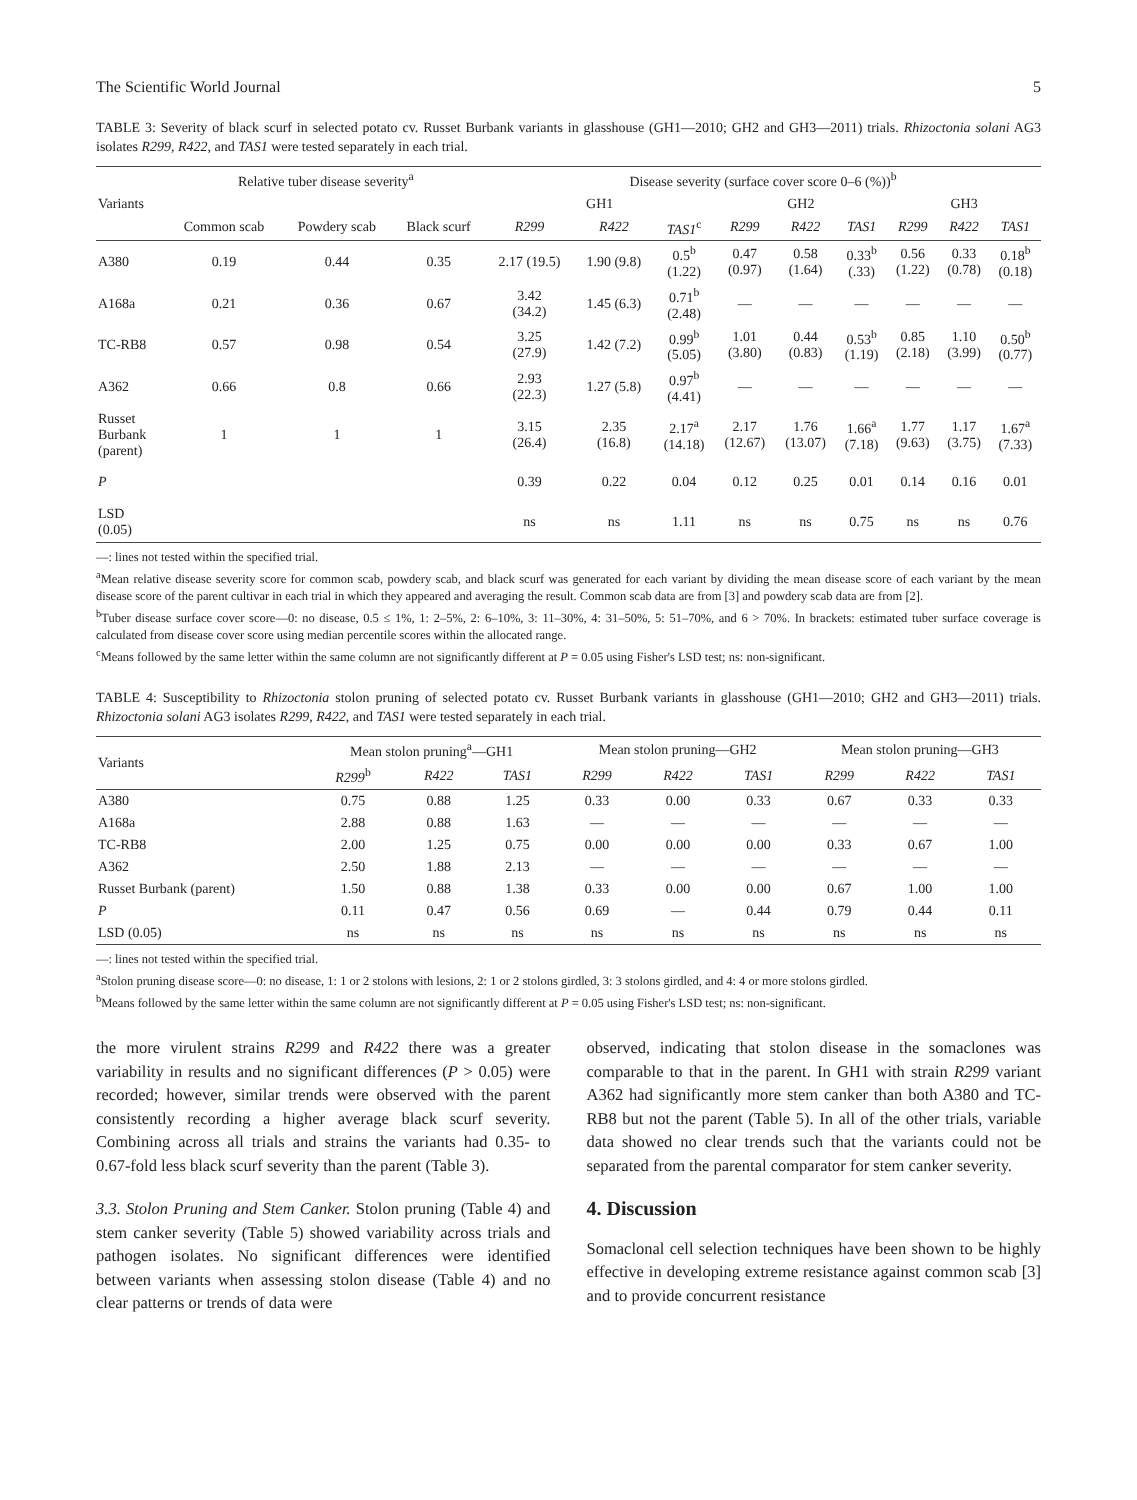The Scientific World Journal 5
TABLE 3: Severity of black scurf in selected potato cv. Russet Burbank variants in glasshouse (GH1—2010; GH2 and GH3—2011) trials. Rhizoctonia solani AG3 isolates R299, R422, and TAS1 were tested separately in each trial.
| | Relative tuber disease severity<sup>a</sup> | | | Disease severity (surface cover score 0–6 (%))<sup>b</sup> | | | | | | | | |
| --- | --- | --- | --- | --- | --- | --- | --- | --- | --- | --- | --- | --- |
| Variants | | | | GH1 | | | GH2 | | | GH3 | | |
| | Common scab | Powdery scab | Black scurf | R299 | R422 | TAS1<sup>c</sup> | R299 | R422 | TAS1 | R299 | R422 | TAS1 |
| A380 | 0.19 | 0.44 | 0.35 | 2.17 (19.5) | 1.90 (9.8) | 0.5<sup>b</sup> (1.22) | 0.47 (0.97) | 0.58 (1.64) | 0.33<sup>b</sup> (.33) | 0.56 (1.22) | 0.33 (0.78) | 0.18<sup>b</sup> (0.18) |
| A168a | 0.21 | 0.36 | 0.67 | 3.42 (34.2) | 1.45 (6.3) | 0.71<sup>b</sup> (2.48) | — | — | — | — | — | — |
| TC-RB8 | 0.57 | 0.98 | 0.54 | 3.25 (27.9) | 1.42 (7.2) | 0.99<sup>b</sup> (5.05) | 1.01 (3.80) | 0.44 (0.83) | 0.53<sup>b</sup> (1.19) | 0.85 (2.18) | 1.10 (3.99) | 0.50<sup>b</sup> (0.77) |
| A362 | 0.66 | 0.8 | 0.66 | 2.93 (22.3) | 1.27 (5.8) | 0.97<sup>b</sup> (4.41) | — | — | — | — | — | — |
| Russet Burbank (parent) | 1 | 1 | 1 | 3.15 (26.4) | 2.35 (16.8) | 2.17<sup>a</sup> (14.18) | 2.17 (12.67) | 1.76 (13.07) | 1.66<sup>a</sup> (7.18) | 1.77 (9.63) | 1.17 (3.75) | 1.67<sup>a</sup> (7.33) |
| P | | | | 0.39 | 0.22 | 0.04 | 0.12 | 0.25 | 0.01 | 0.14 | 0.16 | 0.01 |
| LSD (0.05) | | | | ns | ns | 1.11 | ns | ns | 0.75 | ns | ns | 0.76 |
—: lines not tested within the specified trial.
<sup>a</sup> Mean relative disease severity score for common scab, powdery scab, and black scurf was generated for each variant by dividing the mean disease score of each variant by the mean disease score of the parent cultivar in each trial in which they appeared and averaging the result. Common scab data are from [3] and powdery scab data are from [2].
<sup>b</sup> Tuber disease surface cover score—0: no disease, 0.5 ≤ 1%, 1: 2–5%, 2: 6–10%, 3: 11–30%, 4: 31–50%, 5: 51–70%, and 6 > 70%. In brackets: estimated tuber surface coverage is calculated from disease cover score using median percentile scores within the allocated range.
<sup>c</sup> Means followed by the same letter within the same column are not significantly different at P = 0.05 using Fisher's LSD test; ns: non-significant.
TABLE 4: Susceptibility to Rhizoctonia stolon pruning of selected potato cv. Russet Burbank variants in glasshouse (GH1—2010; GH2 and GH3—2011) trials. Rhizoctonia solani AG3 isolates R299, R422, and TAS1 were tested separately in each trial.
| Variants | Mean stolon pruning<sup>a</sup>—GH1 | | | Mean stolon pruning—GH2 | | | Mean stolon pruning—GH3 | | |
| --- | --- | --- | --- | --- | --- | --- | --- | --- | --- |
| | R299<sup>b</sup> | R422 | TAS1 | R299 | R422 | TAS1 | R299 | R422 | TAS1 |
| A380 | 0.75 | 0.88 | 1.25 | 0.33 | 0.00 | 0.33 | 0.67 | 0.33 | 0.33 |
| A168a | 2.88 | 0.88 | 1.63 | — | — | — | — | — | — |
| TC-RB8 | 2.00 | 1.25 | 0.75 | 0.00 | 0.00 | 0.00 | 0.33 | 0.67 | 1.00 |
| A362 | 2.50 | 1.88 | 2.13 | — | — | — | — | — | — |
| Russet Burbank (parent) | 1.50 | 0.88 | 1.38 | 0.33 | 0.00 | 0.00 | 0.67 | 1.00 | 1.00 |
| P | 0.11 | 0.47 | 0.56 | 0.69 | — | 0.44 | 0.79 | 0.44 | 0.11 |
| LSD (0.05) | ns | ns | ns | ns | ns | ns | ns | ns | ns |
—: lines not tested within the specified trial.
<sup>a</sup> Stolon pruning disease score—0: no disease, 1: 1 or 2 stolons with lesions, 2: 1 or 2 stolons girdled, 3: 3 stolons girdled, and 4: 4 or more stolons girdled.
<sup>b</sup> Means followed by the same letter within the same column are not significantly different at P = 0.05 using Fisher's LSD test; ns: non-significant.
the more virulent strains R299 and R422 there was a greater variability in results and no significant differences (P > 0.05) were recorded; however, similar trends were observed with the parent consistently recording a higher average black scurf severity. Combining across all trials and strains the variants had 0.35- to 0.67-fold less black scurf severity than the parent (Table 3).
3.3. Stolon Pruning and Stem Canker. Stolon pruning (Table 4) and stem canker severity (Table 5) showed variability across trials and pathogen isolates. No significant differences were identified between variants when assessing stolon disease (Table 4) and no clear patterns or trends of data were
observed, indicating that stolon disease in the somaclones was comparable to that in the parent. In GH1 with strain R299 variant A362 had significantly more stem canker than both A380 and TC-RB8 but not the parent (Table 5). In all of the other trials, variable data showed no clear trends such that the variants could not be separated from the parental comparator for stem canker severity.
4. Discussion
Somaclonal cell selection techniques have been shown to be highly effective in developing extreme resistance against common scab [3] and to provide concurrent resistance